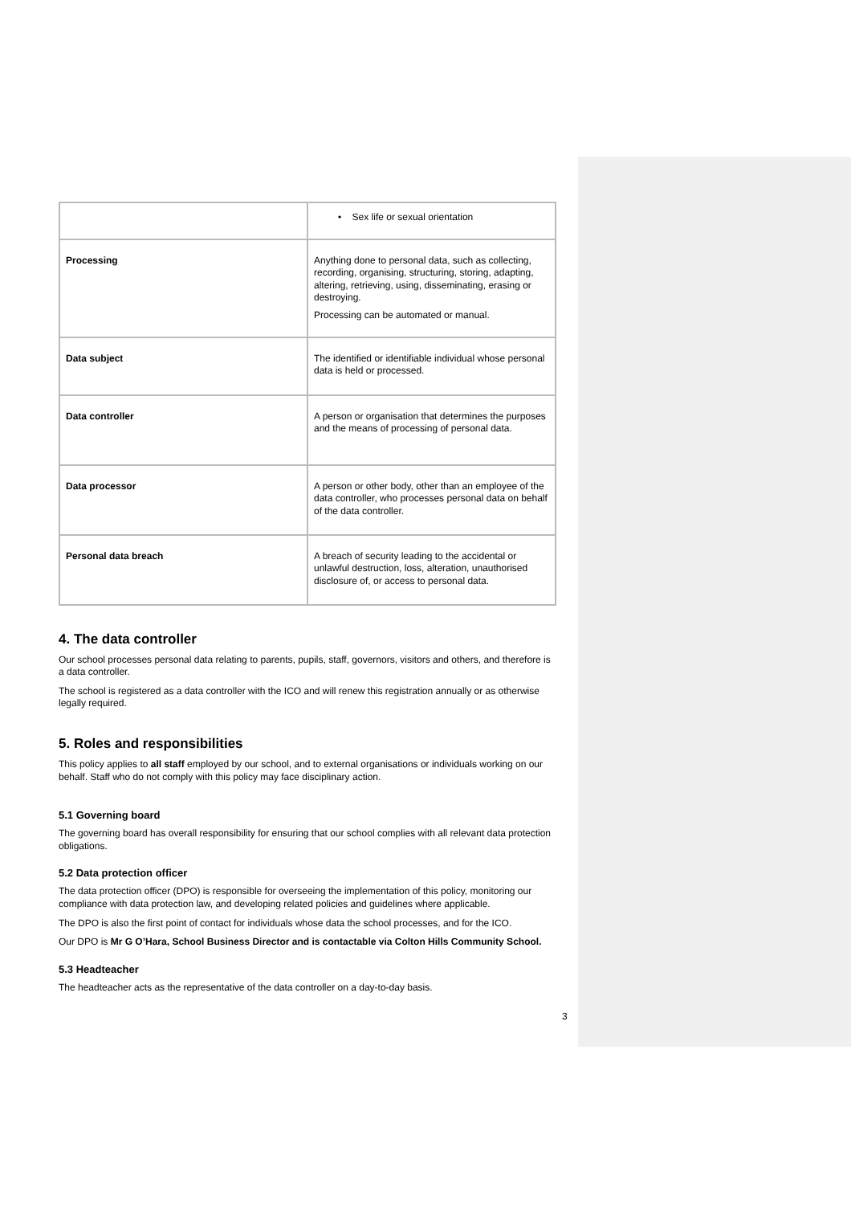| | • Sex life or sexual orientation |
| Processing | Anything done to personal data, such as collecting, recording, organising, structuring, storing, adapting, altering, retrieving, using, disseminating, erasing or destroying. Processing can be automated or manual. |
| Data subject | The identified or identifiable individual whose personal data is held or processed. |
| Data controller | A person or organisation that determines the purposes and the means of processing of personal data. |
| Data processor | A person or other body, other than an employee of the data controller, who processes personal data on behalf of the data controller. |
| Personal data breach | A breach of security leading to the accidental or unlawful destruction, loss, alteration, unauthorised disclosure of, or access to personal data. |
4. The data controller
Our school processes personal data relating to parents, pupils, staff, governors, visitors and others, and therefore is a data controller.
The school is registered as a data controller with the ICO and will renew this registration annually or as otherwise legally required.
5. Roles and responsibilities
This policy applies to all staff employed by our school, and to external organisations or individuals working on our behalf. Staff who do not comply with this policy may face disciplinary action.
5.1 Governing board
The governing board has overall responsibility for ensuring that our school complies with all relevant data protection obligations.
5.2 Data protection officer
The data protection officer (DPO) is responsible for overseeing the implementation of this policy, monitoring our compliance with data protection law, and developing related policies and guidelines where applicable.
The DPO is also the first point of contact for individuals whose data the school processes, and for the ICO.
Our DPO is Mr G O’Hara, School Business Director and is contactable via Colton Hills Community School.
5.3 Headteacher
The headteacher acts as the representative of the data controller on a day-to-day basis.
3